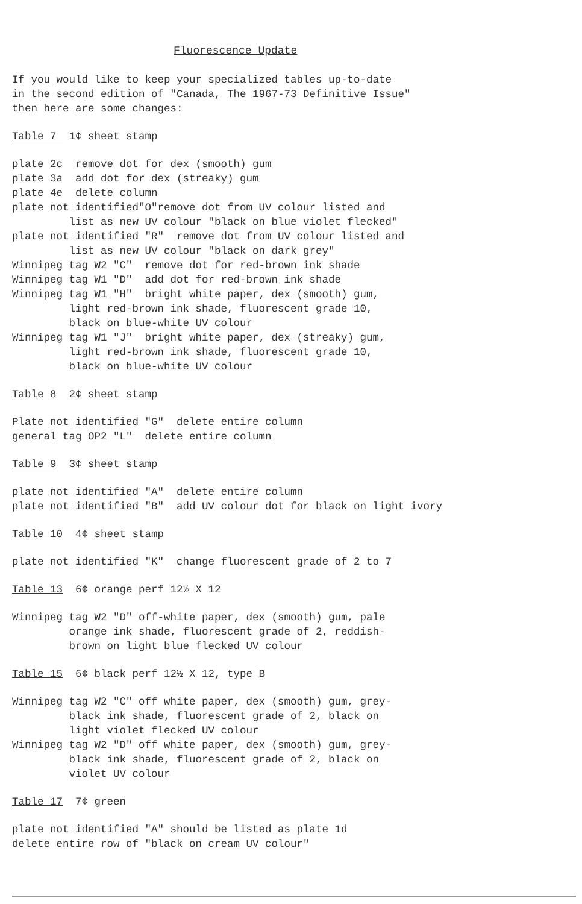Fluorescence Update
If you would like to keep your specialized tables up-to-date in the second edition of "Canada, The 1967-73 Definitive Issue" then here are some changes:
Table 7 1¢ sheet stamp
plate 2c remove dot for dex (smooth) gum plate 3a add dot for dex (streaky) gum plate 4e delete column plate not identified"O"remove dot from UV colour listed and list as new UV colour "black on blue violet flecked" plate not identified "R" remove dot from UV colour listed and list as new UV colour "black on dark grey" Winnipeg tag W2 "C" remove dot for red-brown ink shade Winnipeg tag W1 "D" add dot for red-brown ink shade Winnipeg tag W1 "H" bright white paper, dex (smooth) gum, light red-brown ink shade, fluorescent grade 10, black on blue-white UV colour Winnipeg tag W1 "J" bright white paper, dex (streaky) gum, light red-brown ink shade, fluorescent grade 10, black on blue-white UV colour
Table 8 2¢ sheet stamp
Plate not identified "G" delete entire column general tag OP2 "L" delete entire column
Table 9 3¢ sheet stamp
plate not identified "A" delete entire column plate not identified "B" add UV colour dot for black on light ivory
Table 10 4¢ sheet stamp
plate not identified "K" change fluorescent grade of 2 to 7
Table 13 6¢ orange perf 12½ X 12
Winnipeg tag W2 "D" off-white paper, dex (smooth) gum, pale orange ink shade, fluorescent grade of 2, reddish- brown on light blue flecked UV colour
Table 15 6¢ black perf 12½ X 12, type B
Winnipeg tag W2 "C" off white paper, dex (smooth) gum, grey- black ink shade, fluorescent grade of 2, black on light violet flecked UV colour Winnipeg tag W2 "D" off white paper, dex (smooth) gum, grey- black ink shade, fluorescent grade of 2, black on violet UV colour
Table 17 7¢ green
plate not identified "A" should be listed as plate 1d delete entire row of "black on cream UV colour"